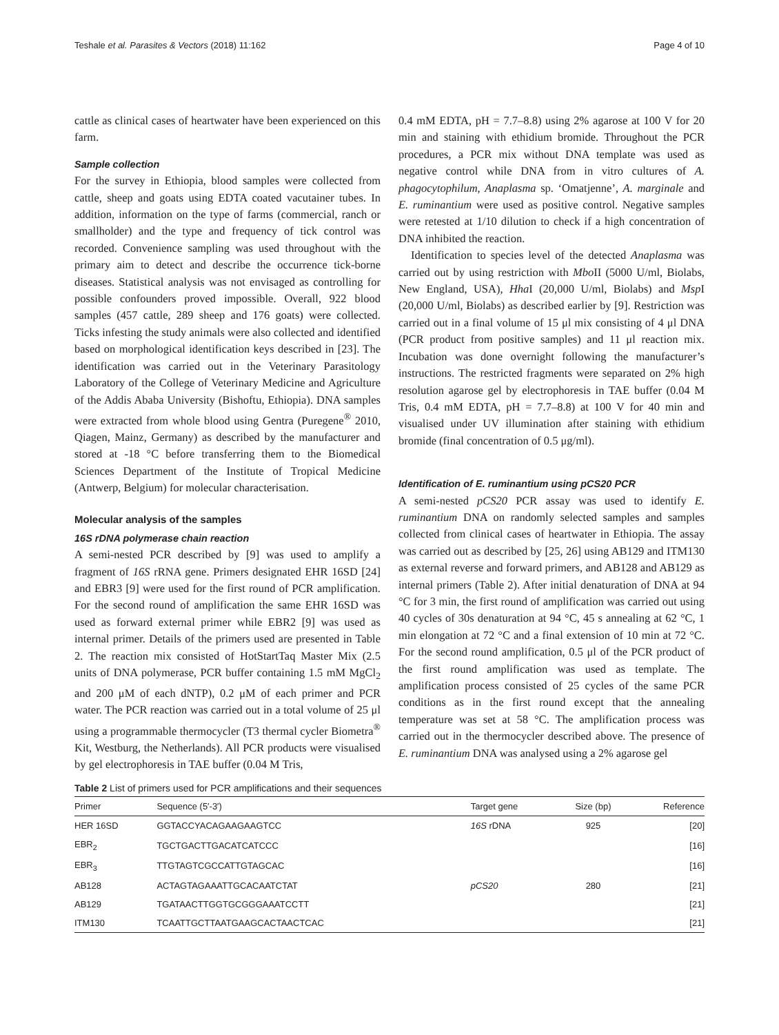Teshale et al. Parasites & Vectors (2018) 11:162 Page 4 of 10
cattle as clinical cases of heartwater have been experienced on this farm.
Sample collection
For the survey in Ethiopia, blood samples were collected from cattle, sheep and goats using EDTA coated vacutainer tubes. In addition, information on the type of farms (commercial, ranch or smallholder) and the type and frequency of tick control was recorded. Convenience sampling was used throughout with the primary aim to detect and describe the occurrence tick-borne diseases. Statistical analysis was not envisaged as controlling for possible confounders proved impossible. Overall, 922 blood samples (457 cattle, 289 sheep and 176 goats) were collected. Ticks infesting the study animals were also collected and identified based on morphological identification keys described in [23]. The identification was carried out in the Veterinary Parasitology Laboratory of the College of Veterinary Medicine and Agriculture of the Addis Ababa University (Bishoftu, Ethiopia). DNA samples were extracted from whole blood using Gentra (Puregene<sup>®</sup> 2010, Qiagen, Mainz, Germany) as described by the manufacturer and stored at -18 °C before transferring them to the Biomedical Sciences Department of the Institute of Tropical Medicine (Antwerp, Belgium) for molecular characterisation.
Molecular analysis of the samples
16S rDNA polymerase chain reaction
A semi-nested PCR described by [9] was used to amplify a fragment of 16S rRNA gene. Primers designated EHR 16SD [24] and EBR3 [9] were used for the first round of PCR amplification. For the second round of amplification the same EHR 16SD was used as forward external primer while EBR2 [9] was used as internal primer. Details of the primers used are presented in Table 2. The reaction mix consisted of HotStartTaq Master Mix (2.5 units of DNA polymerase, PCR buffer containing 1.5 mM MgCl<sub>2</sub> and 200 μM of each dNTP), 0.2 μM of each primer and PCR water. The PCR reaction was carried out in a total volume of 25 μl using a programmable thermocycler (T3 thermal cycler Biometra<sup>®</sup> Kit, Westburg, the Netherlands). All PCR products were visualised by gel electrophoresis in TAE buffer (0.04 M Tris,
0.4 mM EDTA, pH = 7.7–8.8) using 2% agarose at 100 V for 20 min and staining with ethidium bromide. Throughout the PCR procedures, a PCR mix without DNA template was used as negative control while DNA from in vitro cultures of A. phagocytophilum, Anaplasma sp. ‘Omatjenne’, A. marginale and E. ruminantium were used as positive control. Negative samples were retested at 1/10 dilution to check if a high concentration of DNA inhibited the reaction.
Identification to species level of the detected Anaplasma was carried out by using restriction with Mbo II (5000 U/ml, Biolabs, New England, USA), Hha I (20,000 U/ml, Biolabs) and Msp I (20,000 U/ml, Biolabs) as described earlier by [9]. Restriction was carried out in a final volume of 15 μl mix consisting of 4 μl DNA (PCR product from positive samples) and 11 μl reaction mix. Incubation was done overnight following the manufacturer’s instructions. The restricted fragments were separated on 2% high resolution agarose gel by electrophoresis in TAE buffer (0.04 M Tris, 0.4 mM EDTA, pH = 7.7–8.8) at 100 V for 40 min and visualised under UV illumination after staining with ethidium bromide (final concentration of 0.5 μg/ml).
Identification of E. ruminantium using pCS20 PCR
A semi-nested pCS20 PCR assay was used to identify E. ruminantium DNA on randomly selected samples and samples collected from clinical cases of heartwater in Ethiopia. The assay was carried out as described by [25, 26] using AB129 and ITM130 as external reverse and forward primers, and AB128 and AB129 as internal primers (Table 2). After initial denaturation of DNA at 94 °C for 3 min, the first round of amplification was carried out using 40 cycles of 30s denaturation at 94 °C, 45 s annealing at 62 °C, 1 min elongation at 72 °C and a final extension of 10 min at 72 °C. For the second round amplification, 0.5 μl of the PCR product of the first round amplification was used as template. The amplification process consisted of 25 cycles of the same PCR conditions as in the first round except that the annealing temperature was set at 58 °C. The amplification process was carried out in the thermocycler described above. The presence of E. ruminantium DNA was analysed using a 2% agarose gel
Table 2 List of primers used for PCR amplifications and their sequences
| Primer | Sequence (5′-3′) | Target gene | Size (bp) | Reference |
| --- | --- | --- | --- | --- |
| HER 16SD | GGTACCYACAGAAGAAGTCC | 16S rDNA | 925 | [20] |
| EBR<sub>2</sub> | TGCTGACTTGACATCATCCC | | | [16] |
| EBR<sub>3</sub> | TTGTAGTCGCCATTGTAGCAC | | | [16] |
| AB128 | ACTAGTAGAAATTGCACAATCTAT | pCS20 | 280 | [21] |
| AB129 | TGATAACTTGGTGCGGGAAATCCTT | | | [21] |
| ITM130 | TCAATTGCTTAATGAAGCACTAACTCAC | | | [21] |